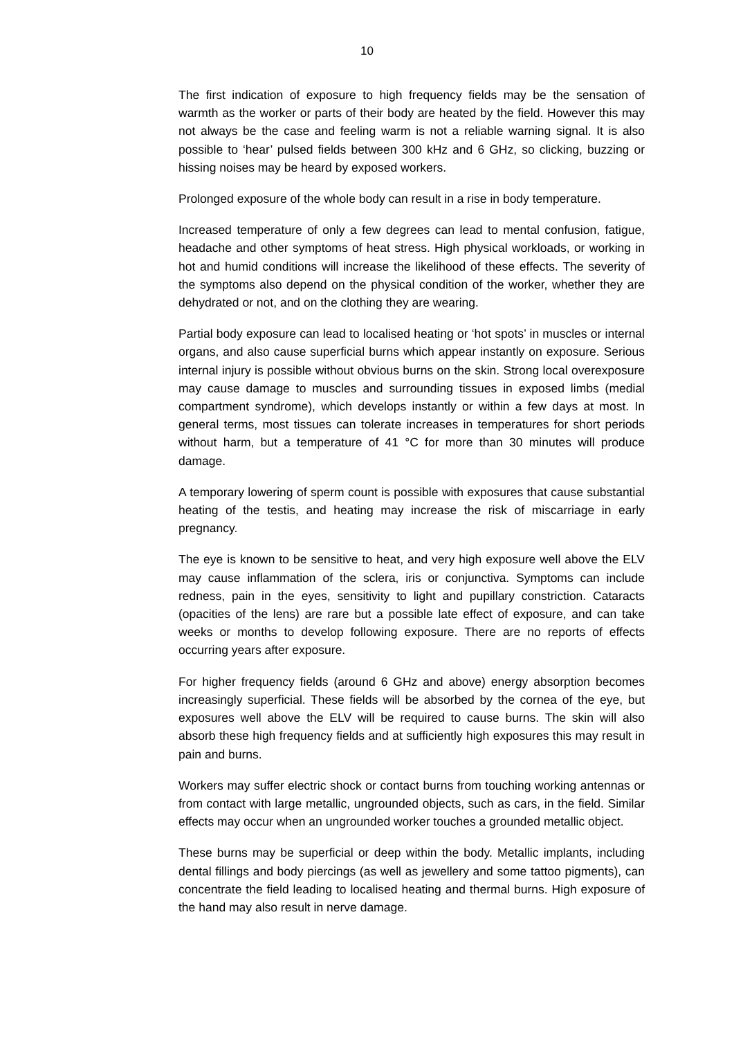10
The first indication of exposure to high frequency fields may be the sensation of warmth as the worker or parts of their body are heated by the field. However this may not always be the case and feeling warm is not a reliable warning signal. It is also possible to ‘hear’ pulsed fields between 300 kHz and 6 GHz, so clicking, buzzing or hissing noises may be heard by exposed workers.
Prolonged exposure of the whole body can result in a rise in body temperature.
Increased temperature of only a few degrees can lead to mental confusion, fatigue, headache and other symptoms of heat stress. High physical workloads, or working in hot and humid conditions will increase the likelihood of these effects. The severity of the symptoms also depend on the physical condition of the worker, whether they are dehydrated or not, and on the clothing they are wearing.
Partial body exposure can lead to localised heating or ‘hot spots’ in muscles or internal organs, and also cause superficial burns which appear instantly on exposure. Serious internal injury is possible without obvious burns on the skin. Strong local overexposure may cause damage to muscles and surrounding tissues in exposed limbs (medial compartment syndrome), which develops instantly or within a few days at most. In general terms, most tissues can tolerate increases in temperatures for short periods without harm, but a temperature of 41 °C for more than 30 minutes will produce damage.
A temporary lowering of sperm count is possible with exposures that cause substantial heating of the testis, and heating may increase the risk of miscarriage in early pregnancy.
The eye is known to be sensitive to heat, and very high exposure well above the ELV may cause inflammation of the sclera, iris or conjunctiva. Symptoms can include redness, pain in the eyes, sensitivity to light and pupillary constriction. Cataracts (opacities of the lens) are rare but a possible late effect of exposure, and can take weeks or months to develop following exposure. There are no reports of effects occurring years after exposure.
For higher frequency fields (around 6 GHz and above) energy absorption becomes increasingly superficial. These fields will be absorbed by the cornea of the eye, but exposures well above the ELV will be required to cause burns. The skin will also absorb these high frequency fields and at sufficiently high exposures this may result in pain and burns.
Workers may suffer electric shock or contact burns from touching working antennas or from contact with large metallic, ungrounded objects, such as cars, in the field. Similar effects may occur when an ungrounded worker touches a grounded metallic object.
These burns may be superficial or deep within the body. Metallic implants, including dental fillings and body piercings (as well as jewellery and some tattoo pigments), can concentrate the field leading to localised heating and thermal burns. High exposure of the hand may also result in nerve damage.